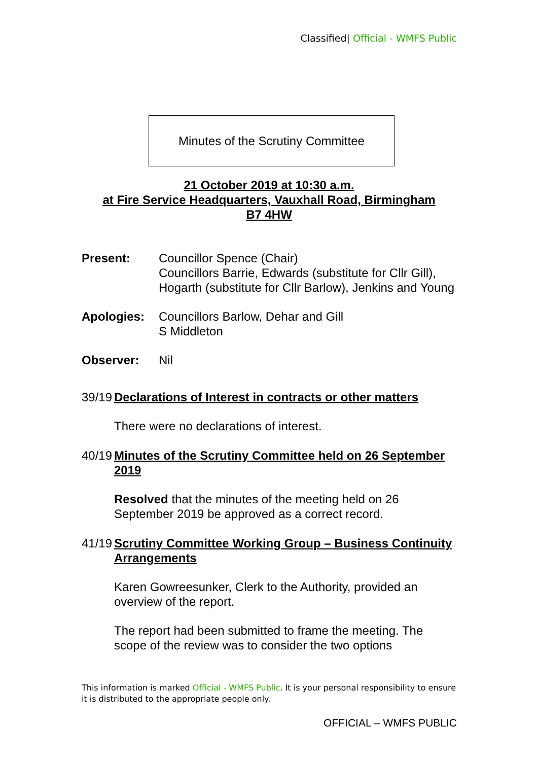Classified| Official - WMFS Public
Minutes of the Scrutiny Committee
21 October 2019 at 10:30 a.m.
at Fire Service Headquarters, Vauxhall Road, Birmingham
B7 4HW
Present: Councillor Spence (Chair)
Councillors Barrie, Edwards (substitute for Cllr Gill), Hogarth (substitute for Cllr Barlow), Jenkins and Young
Apologies: Councillors Barlow, Dehar and Gill
S Middleton
Observer: Nil
39/19
Declarations of Interest in contracts or other matters
There were no declarations of interest.
40/19
Minutes of the Scrutiny Committee held on 26 September 2019
Resolved that the minutes of the meeting held on 26 September 2019 be approved as a correct record.
41/19
Scrutiny Committee Working Group – Business Continuity Arrangements
Karen Gowreesunker, Clerk to the Authority, provided an overview of the report.
The report had been submitted to frame the meeting. The scope of the review was to consider the two options
This information is marked Official - WMFS Public. It is your personal responsibility to ensure it is distributed to the appropriate people only.
OFFICIAL – WMFS PUBLIC